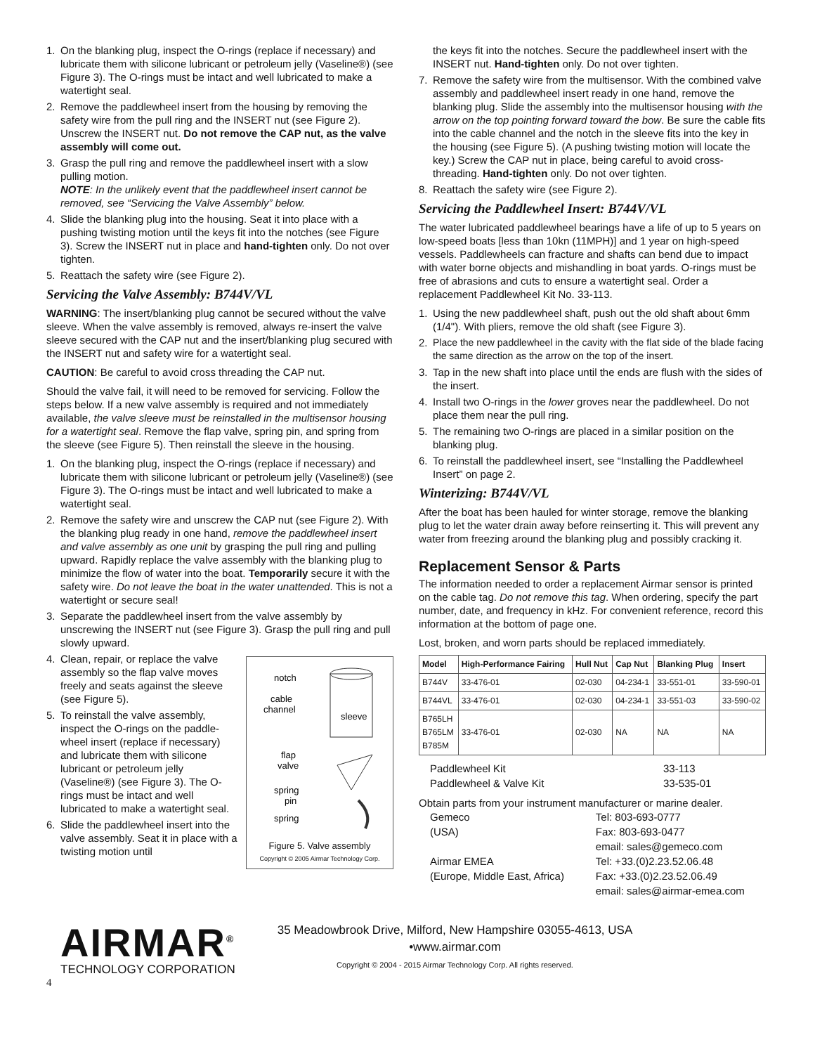1. On the blanking plug, inspect the O-rings (replace if necessary) and lubricate them with silicone lubricant or petroleum jelly (Vaseline®) (see Figure 3). The O-rings must be intact and well lubricated to make a watertight seal.
2. Remove the paddlewheel insert from the housing by removing the safety wire from the pull ring and the INSERT nut (see Figure 2). Unscrew the INSERT nut. Do not remove the CAP nut, as the valve assembly will come out.
3. Grasp the pull ring and remove the paddlewheel insert with a slow pulling motion.
NOTE: In the unlikely event that the paddlewheel insert cannot be removed, see “Servicing the Valve Assembly” below.
4. Slide the blanking plug into the housing. Seat it into place with a pushing twisting motion until the keys fit into the notches (see Figure 3). Screw the INSERT nut in place and hand-tighten only. Do not over tighten.
5. Reattach the safety wire (see Figure 2).
Servicing the Valve Assembly: B744V/VL
WARNING: The insert/blanking plug cannot be secured without the valve sleeve. When the valve assembly is removed, always re-insert the valve sleeve secured with the CAP nut and the insert/blanking plug secured with the INSERT nut and safety wire for a watertight seal.
CAUTION: Be careful to avoid cross threading the CAP nut.
Should the valve fail, it will need to be removed for servicing. Follow the steps below. If a new valve assembly is required and not immediately available, the valve sleeve must be reinstalled in the multisensor housing for a watertight seal. Remove the flap valve, spring pin, and spring from the sleeve (see Figure 5). Then reinstall the sleeve in the housing.
1. On the blanking plug, inspect the O-rings (replace if necessary) and lubricate them with silicone lubricant or petroleum jelly (Vaseline®) (see Figure 3). The O-rings must be intact and well lubricated to make a watertight seal.
2. Remove the safety wire and unscrew the CAP nut (see Figure 2). With the blanking plug ready in one hand, remove the paddlewheel insert and valve assembly as one unit by grasping the pull ring and pulling upward. Rapidly replace the valve assembly with the blanking plug to minimize the flow of water into the boat. Temporarily secure it with the safety wire. Do not leave the boat in the water unattended. This is not a watertight or secure seal!
3. Separate the paddlewheel insert from the valve assembly by unscrewing the INSERT nut (see Figure 3). Grasp the pull ring and pull slowly upward.
notch
cable
channel
sleeve
flap
valve
spring
pin
spring
Figure 5. Valve assembly
Copyright © 2005 Airmar Technology Corp.
4. Clean, repair, or replace the valve assembly so the flap valve moves freely and seats against the sleeve (see Figure 5).
5. To reinstall the valve assembly, inspect the O-rings on the paddle-wheel insert (replace if necessary) and lubricate them with silicone lubricant or petroleum jelly (Vaseline®) (see Figure 3). The O-rings must be intact and well lubricated to make a watertight seal.
6. Slide the paddlewheel insert into the valve assembly. Seat it in place with a twisting motion until
the keys fit into the notches. Secure the paddlewheel insert with the INSERT nut. Hand-tighten only. Do not over tighten.
7. Remove the safety wire from the multisensor. With the combined valve assembly and paddlewheel insert ready in one hand, remove the blanking plug. Slide the assembly into the multisensor housing with the arrow on the top pointing forward toward the bow. Be sure the cable fits into the cable channel and the notch in the sleeve fits into the key in the housing (see Figure 5). (A pushing twisting motion will locate the key.) Screw the CAP nut in place, being careful to avoid cross-threading. Hand-tighten only. Do not over tighten.
8. Reattach the safety wire (see Figure 2).
Servicing the Paddlewheel Insert: B744V/VL
The water lubricated paddlewheel bearings have a life of up to 5 years on low-speed boats [less than 10kn (11MPH)] and 1 year on high-speed vessels. Paddlewheels can fracture and shafts can bend due to impact with water borne objects and mishandling in boat yards. O-rings must be free of abrasions and cuts to ensure a watertight seal. Order a replacement Paddlewheel Kit No. 33-113.
1. Using the new paddlewheel shaft, push out the old shaft about 6mm (1/4"). With pliers, remove the old shaft (see Figure 3).
2. Place the new paddlewheel in the cavity with the flat side of the blade facing the same direction as the arrow on the top of the insert.
3. Tap in the new shaft into place until the ends are flush with the sides of the insert.
4. Install two O-rings in the lower groves near the paddlewheel. Do not place them near the pull ring.
5. The remaining two O-rings are placed in a similar position on the blanking plug.
6. To reinstall the paddlewheel insert, see “Installing the Paddlewheel Insert” on page 2.
Winterizing: B744V/VL
After the boat has been hauled for winter storage, remove the blanking plug to let the water drain away before reinserting it. This will prevent any water from freezing around the blanking plug and possibly cracking it.
Replacement Sensor & Parts
The information needed to order a replacement Airmar sensor is printed on the cable tag. Do not remove this tag. When ordering, specify the part number, date, and frequency in kHz. For convenient reference, record this information at the bottom of page one.
Lost, broken, and worn parts should be replaced immediately.
| Model | High-Performance Fairing | Hull Nut | Cap Nut | Blanking Plug | Insert |
| --- | --- | --- | --- | --- | --- |
| B744V | 33-476-01 | 02-030 | 04-234-1 | 33-551-01 | 33-590-01 |
| B744VL | 33-476-01 | 02-030 | 04-234-1 | 33-551-03 | 33-590-02 |
| B765LH B765LM B785M | 33-476-01 | 02-030 | NA | NA | NA |
| Paddlewheel Kit | 33-113 |
| Paddlewheel & Valve Kit | 33-535-01 |
Obtain parts from your instrument manufacturer or marine dealer.
| Gemeco | Tel: 803-693-0777 |
| (USA) | Fax: 803-693-0477 |
| | email: sales@gemeco.com |
| Airmar EMEA | Tel: +33.(0)2.23.52.06.48 |
| (Europe, Middle East, Africa) | Fax: +33.(0)2.23.52.06.49 |
| | email: sales@airmar-emea.com |
AIRMAR<sup>®</sup>
TECHNOLOGY CORPORATION
35 Meadowbrook Drive, Milford, New Hampshire 03055-4613, USA
•www.airmar.com
Copyright © 2004 - 2015 Airmar Technology Corp. All rights reserved.
4